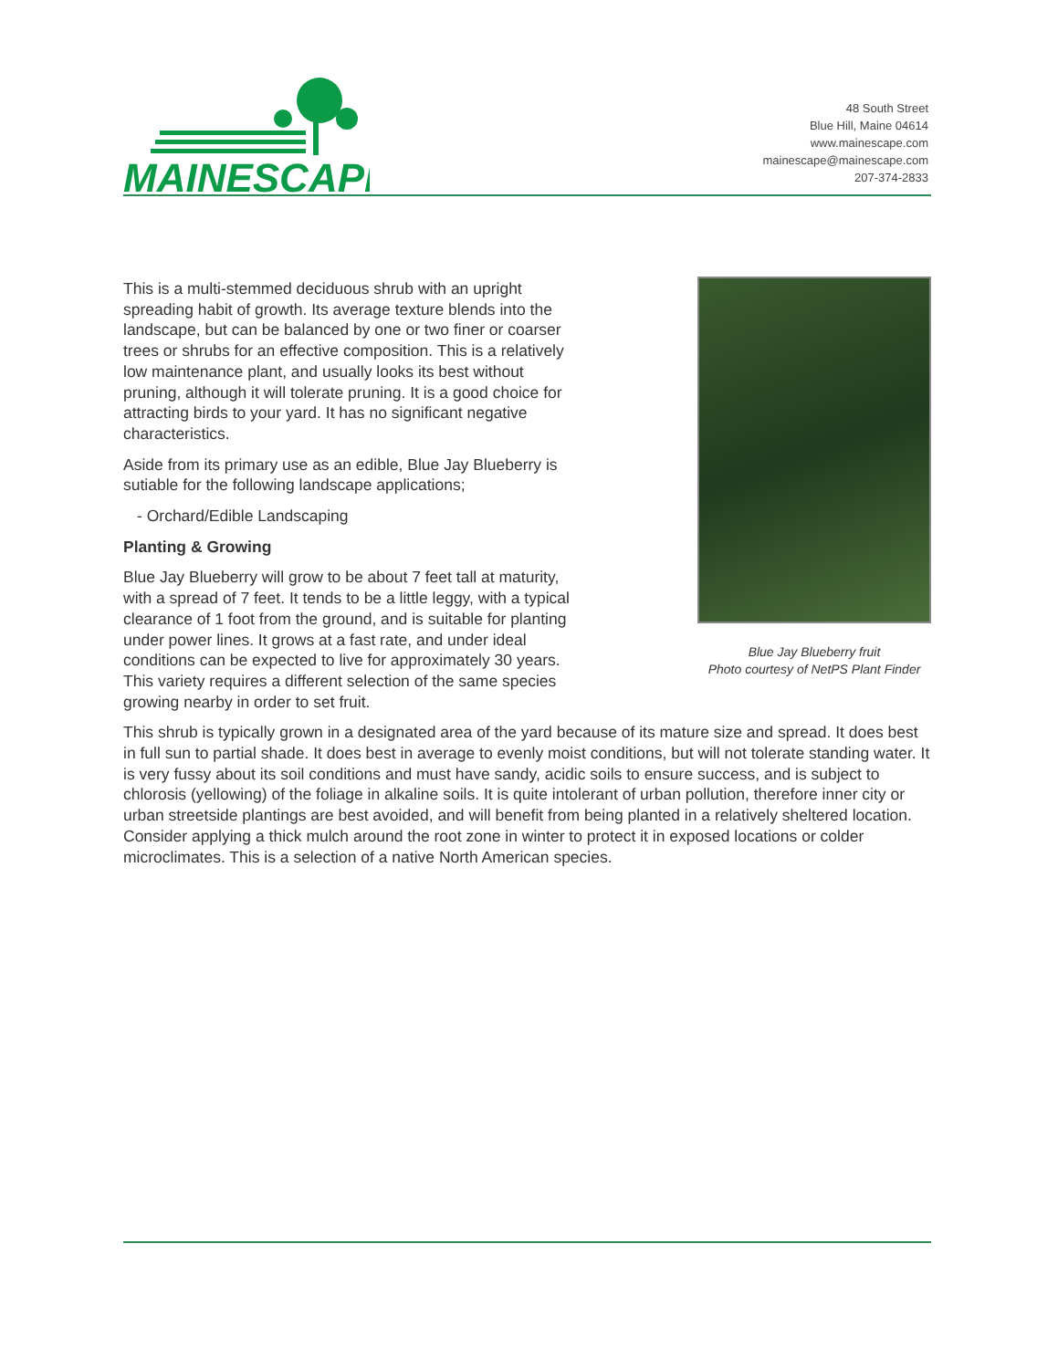MAINESCAPE
48 South Street
Blue Hill, Maine 04614
www.mainescape.com
mainescape@mainescape.com
207-374-2833
Blue Jay Blueberry fruit
Photo courtesy of NetPS Plant Finder
This is a multi-stemmed deciduous shrub with an upright spreading habit of growth. Its average texture blends into the landscape, but can be balanced by one or two finer or coarser trees or shrubs for an effective composition. This is a relatively low maintenance plant, and usually looks its best without pruning, although it will tolerate pruning. It is a good choice for attracting birds to your yard. It has no significant negative characteristics.
Aside from its primary use as an edible, Blue Jay Blueberry is sutiable for the following landscape applications;
- Orchard/Edible Landscaping
Planting & Growing
Blue Jay Blueberry will grow to be about 7 feet tall at maturity, with a spread of 7 feet. It tends to be a little leggy, with a typical clearance of 1 foot from the ground, and is suitable for planting under power lines. It grows at a fast rate, and under ideal conditions can be expected to live for approximately 30 years. This variety requires a different selection of the same species growing nearby in order to set fruit.
This shrub is typically grown in a designated area of the yard because of its mature size and spread. It does best in full sun to partial shade. It does best in average to evenly moist conditions, but will not tolerate standing water. It is very fussy about its soil conditions and must have sandy, acidic soils to ensure success, and is subject to chlorosis (yellowing) of the foliage in alkaline soils. It is quite intolerant of urban pollution, therefore inner city or urban streetside plantings are best avoided, and will benefit from being planted in a relatively sheltered location. Consider applying a thick mulch around the root zone in winter to protect it in exposed locations or colder microclimates. This is a selection of a native North American species.